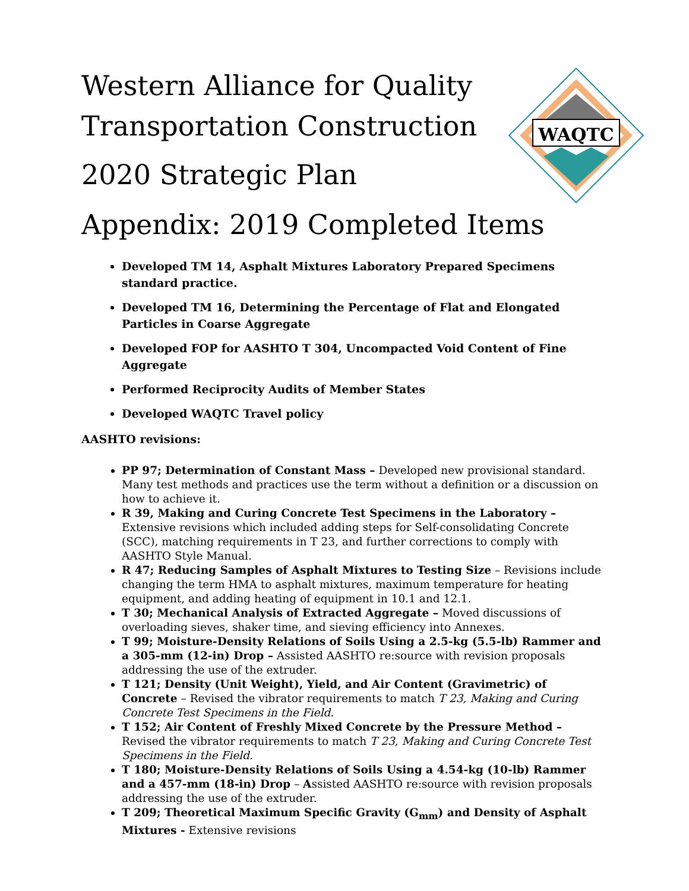WAQTC
Western Alliance for Quality
Transportation Construction
2020 Strategic Plan
Appendix: 2019 Completed Items
Developed TM 14, Asphalt Mixtures Laboratory Prepared Specimens standard practice.
Developed TM 16, Determining the Percentage of Flat and Elongated Particles in Coarse Aggregate
Developed FOP for AASHTO T 304, Uncompacted Void Content of Fine Aggregate
Performed Reciprocity Audits of Member States
Developed WAQTC Travel policy
AASHTO revisions:
PP 97; Determination of Constant Mass – Developed new provisional standard. Many test methods and practices use the term without a definition or a discussion on how to achieve it.
R 39, Making and Curing Concrete Test Specimens in the Laboratory – Extensive revisions which included adding steps for Self-consolidating Concrete (SCC), matching requirements in T 23, and further corrections to comply with AASHTO Style Manual.
R 47; Reducing Samples of Asphalt Mixtures to Testing Size – Revisions include changing the term HMA to asphalt mixtures, maximum temperature for heating equipment, and adding heating of equipment in 10.1 and 12.1.
T 30; Mechanical Analysis of Extracted Aggregate – Moved discussions of overloading sieves, shaker time, and sieving efficiency into Annexes.
T 99; Moisture-Density Relations of Soils Using a 2.5-kg (5.5-lb) Rammer and a 305-mm (12-in) Drop – Assisted AASHTO re:source with revision proposals addressing the use of the extruder.
T 121; Density (Unit Weight), Yield, and Air Content (Gravimetric) of Concrete – Revised the vibrator requirements to match T 23, Making and Curing Concrete Test Specimens in the Field.
T 152; Air Content of Freshly Mixed Concrete by the Pressure Method – Revised the vibrator requirements to match T 23, Making and Curing Concrete Test Specimens in the Field.
T 180; Moisture-Density Relations of Soils Using a 4.54-kg (10-lb) Rammer and a 457-mm (18-in) Drop – Assisted AASHTO re:source with revision proposals addressing the use of the extruder.
T 209; Theoretical Maximum Specific Gravity (G<sub>mm</sub>) and Density of Asphalt Mixtures - Extensive revisions